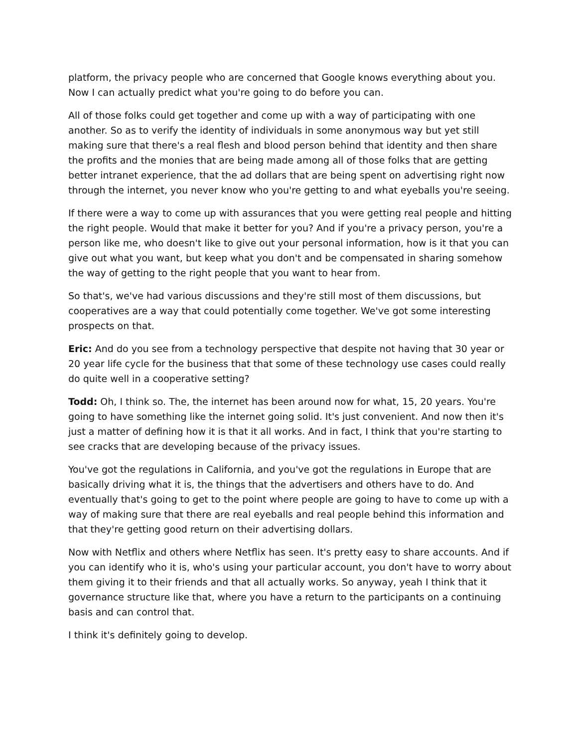platform, the privacy people who are concerned that Google knows everything about you. Now I can actually predict what you're going to do before you can.
All of those folks could get together and come up with a way of participating with one another. So as to verify the identity of individuals in some anonymous way but yet still making sure that there's a real flesh and blood person behind that identity and then share the profits and the monies that are being made among all of those folks that are getting better intranet experience, that the ad dollars that are being spent on advertising right now through the internet, you never know who you're getting to and what eyeballs you're seeing.
If there were a way to come up with assurances that you were getting real people and hitting the right people. Would that make it better for you? And if you're a privacy person, you're a person like me, who doesn't like to give out your personal information, how is it that you can give out what you want, but keep what you don't and be compensated in sharing somehow the way of getting to the right people that you want to hear from.
So that's, we've had various discussions and they're still most of them discussions, but cooperatives are a way that could potentially come together. We've got some interesting prospects on that.
Eric: And do you see from a technology perspective that despite not having that 30 year or 20 year life cycle for the business that that some of these technology use cases could really do quite well in a cooperative setting?
Todd: Oh, I think so. The, the internet has been around now for what, 15, 20 years. You're going to have something like the internet going solid. It's just convenient. And now then it's just a matter of defining how it is that it all works. And in fact, I think that you're starting to see cracks that are developing because of the privacy issues.
You've got the regulations in California, and you've got the regulations in Europe that are basically driving what it is, the things that the advertisers and others have to do. And eventually that's going to get to the point where people are going to have to come up with a way of making sure that there are real eyeballs and real people behind this information and that they're getting good return on their advertising dollars.
Now with Netflix and others where Netflix has seen. It's pretty easy to share accounts. And if you can identify who it is, who's using your particular account, you don't have to worry about them giving it to their friends and that all actually works. So anyway, yeah I think that it governance structure like that, where you have a return to the participants on a continuing basis and can control that.
I think it's definitely going to develop.